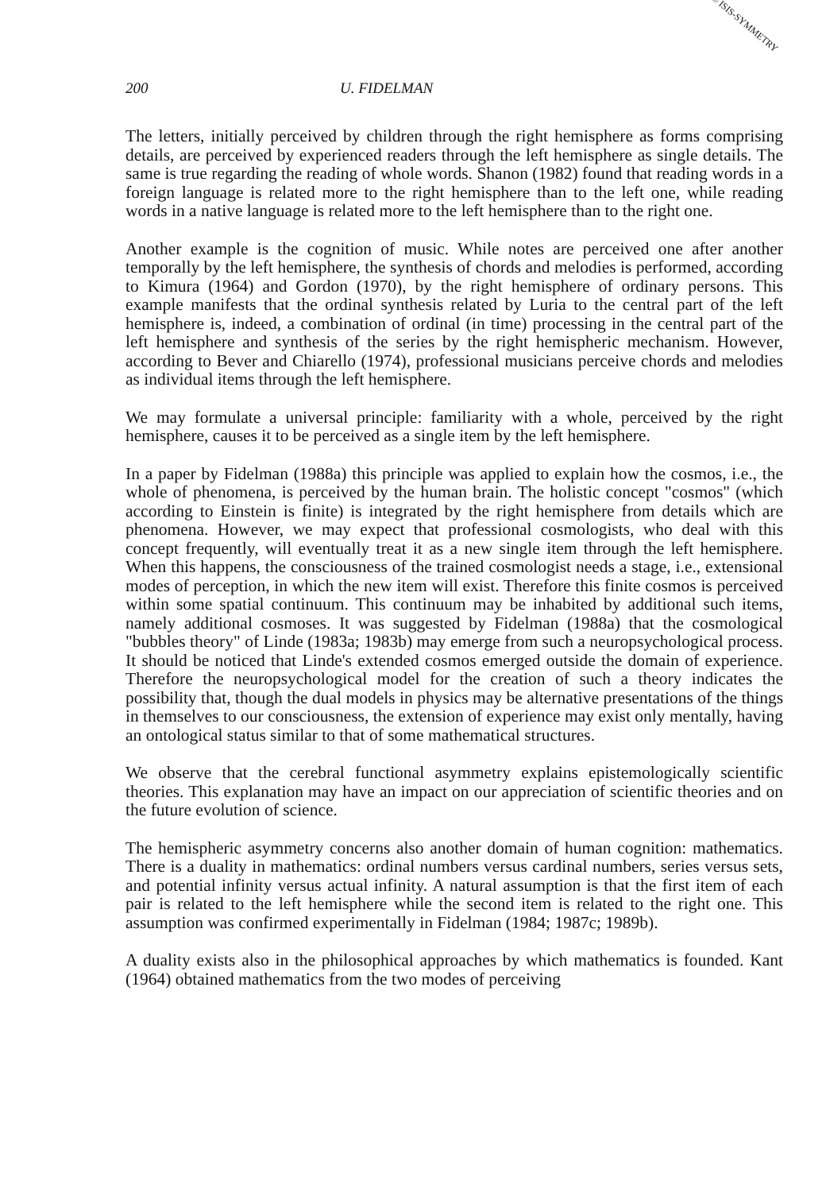© ISIS-SYMMETRY
200 U. FIDELMAN
The letters, initially perceived by children through the right hemisphere as forms comprising details, are perceived by experienced readers through the left hemisphere as single details. The same is true regarding the reading of whole words. Shanon (1982) found that reading words in a foreign language is related more to the right hemisphere than to the left one, while reading words in a native language is related more to the left hemisphere than to the right one.
Another example is the cognition of music. While notes are perceived one after another temporally by the left hemisphere, the synthesis of chords and melodies is performed, according to Kimura (1964) and Gordon (1970), by the right hemisphere of ordinary persons. This example manifests that the ordinal synthesis related by Luria to the central part of the left hemisphere is, indeed, a combination of ordinal (in time) processing in the central part of the left hemisphere and synthesis of the series by the right hemispheric mechanism. However, according to Bever and Chiarello (1974), professional musicians perceive chords and melodies as individual items through the left hemisphere.
We may formulate a universal principle: familiarity with a whole, perceived by the right hemisphere, causes it to be perceived as a single item by the left hemisphere.
In a paper by Fidelman (1988a) this principle was applied to explain how the cosmos, i.e., the whole of phenomena, is perceived by the human brain. The holistic concept "cosmos" (which according to Einstein is finite) is integrated by the right hemisphere from details which are phenomena. However, we may expect that professional cosmologists, who deal with this concept frequently, will eventually treat it as a new single item through the left hemisphere. When this happens, the consciousness of the trained cosmologist needs a stage, i.e., extensional modes of perception, in which the new item will exist. Therefore this finite cosmos is perceived within some spatial continuum. This continuum may be inhabited by additional such items, namely additional cosmoses. It was suggested by Fidelman (1988a) that the cosmological "bubbles theory" of Linde (1983a; 1983b) may emerge from such a neuropsychological process. It should be noticed that Linde's extended cosmos emerged outside the domain of experience. Therefore the neuropsychological model for the creation of such a theory indicates the possibility that, though the dual models in physics may be alternative presentations of the things in themselves to our consciousness, the extension of experience may exist only mentally, having an ontological status similar to that of some mathematical structures.
We observe that the cerebral functional asymmetry explains epistemologically scientific theories. This explanation may have an impact on our appreciation of scientific theories and on the future evolution of science.
The hemispheric asymmetry concerns also another domain of human cognition: mathematics. There is a duality in mathematics: ordinal numbers versus cardinal numbers, series versus sets, and potential infinity versus actual infinity. A natural assumption is that the first item of each pair is related to the left hemisphere while the second item is related to the right one. This assumption was confirmed experimentally in Fidelman (1984; 1987c; 1989b).
A duality exists also in the philosophical approaches by which mathematics is founded. Kant (1964) obtained mathematics from the two modes of perceiving